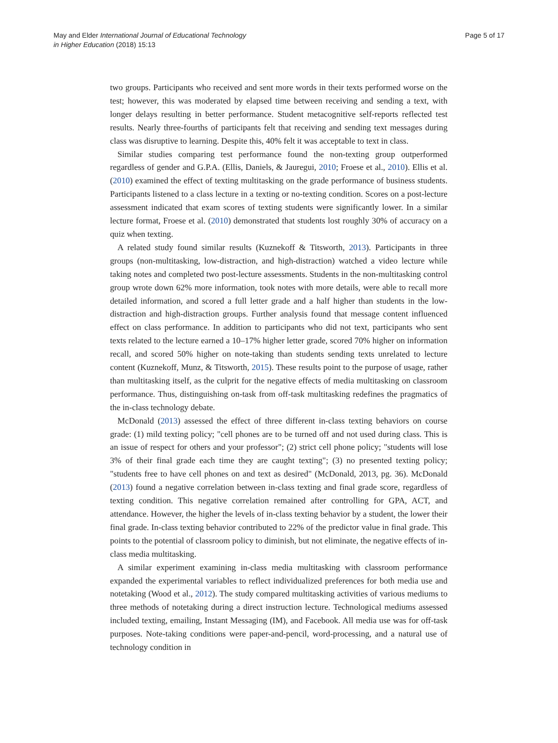May and Elder International Journal of Educational Technology
in Higher Education (2018) 15:13
Page 5 of 17
two groups. Participants who received and sent more words in their texts performed worse on the test; however, this was moderated by elapsed time between receiving and sending a text, with longer delays resulting in better performance. Student metacognitive self-reports reflected test results. Nearly three-fourths of participants felt that receiving and sending text messages during class was disruptive to learning. Despite this, 40% felt it was acceptable to text in class.
Similar studies comparing test performance found the non-texting group outperformed regardless of gender and G.P.A. (Ellis, Daniels, & Jauregui, 2010; Froese et al., 2010). Ellis et al. (2010) examined the effect of texting multitasking on the grade performance of business students. Participants listened to a class lecture in a texting or no-texting condition. Scores on a post-lecture assessment indicated that exam scores of texting students were significantly lower. In a similar lecture format, Froese et al. (2010) demonstrated that students lost roughly 30% of accuracy on a quiz when texting.
A related study found similar results (Kuznekoff & Titsworth, 2013). Participants in three groups (non-multitasking, low-distraction, and high-distraction) watched a video lecture while taking notes and completed two post-lecture assessments. Students in the non-multitasking control group wrote down 62% more information, took notes with more details, were able to recall more detailed information, and scored a full letter grade and a half higher than students in the low-distraction and high-distraction groups. Further analysis found that message content influenced effect on class performance. In addition to participants who did not text, participants who sent texts related to the lecture earned a 10–17% higher letter grade, scored 70% higher on information recall, and scored 50% higher on note-taking than students sending texts unrelated to lecture content (Kuznekoff, Munz, & Titsworth, 2015). These results point to the purpose of usage, rather than multitasking itself, as the culprit for the negative effects of media multitasking on classroom performance. Thus, distinguishing on-task from off-task multitasking redefines the pragmatics of the in-class technology debate.
McDonald (2013) assessed the effect of three different in-class texting behaviors on course grade: (1) mild texting policy; "cell phones are to be turned off and not used during class. This is an issue of respect for others and your professor"; (2) strict cell phone policy; "students will lose 3% of their final grade each time they are caught texting"; (3) no presented texting policy; "students free to have cell phones on and text as desired" (McDonald, 2013, pg. 36). McDonald (2013) found a negative correlation between in-class texting and final grade score, regardless of texting condition. This negative correlation remained after controlling for GPA, ACT, and attendance. However, the higher the levels of in-class texting behavior by a student, the lower their final grade. In-class texting behavior contributed to 22% of the predictor value in final grade. This points to the potential of classroom policy to diminish, but not eliminate, the negative effects of in-class media multitasking.
A similar experiment examining in-class media multitasking with classroom performance expanded the experimental variables to reflect individualized preferences for both media use and notetaking (Wood et al., 2012). The study compared multitasking activities of various mediums to three methods of notetaking during a direct instruction lecture. Technological mediums assessed included texting, emailing, Instant Messaging (IM), and Facebook. All media use was for off-task purposes. Note-taking conditions were paper-and-pencil, word-processing, and a natural use of technology condition in